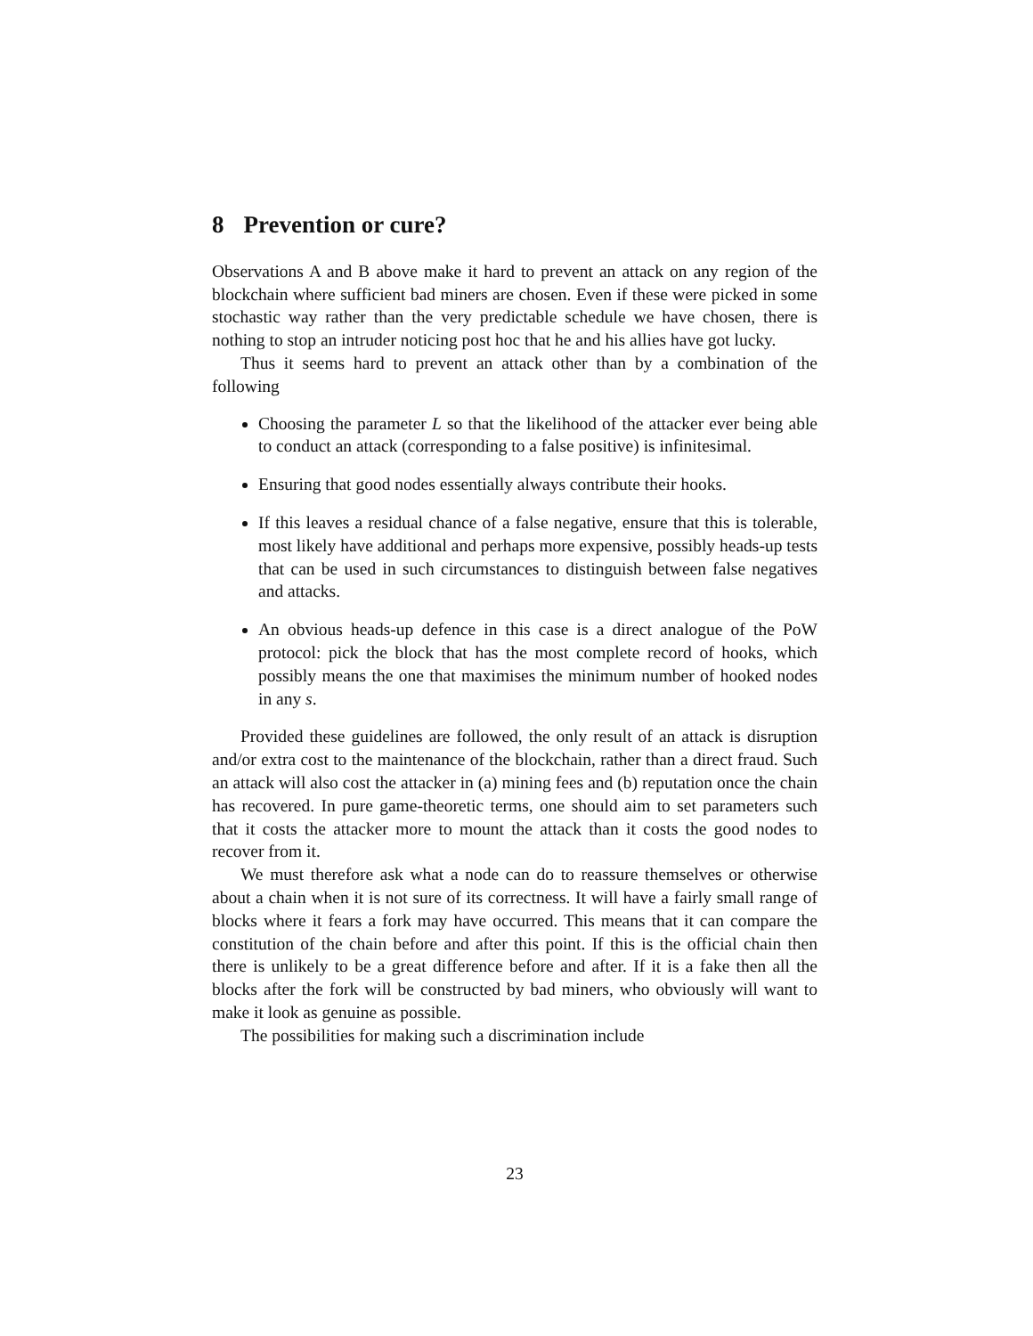8 Prevention or cure?
Observations A and B above make it hard to prevent an attack on any region of the blockchain where sufficient bad miners are chosen. Even if these were picked in some stochastic way rather than the very predictable schedule we have chosen, there is nothing to stop an intruder noticing post hoc that he and his allies have got lucky.
Thus it seems hard to prevent an attack other than by a combination of the following
Choosing the parameter L so that the likelihood of the attacker ever being able to conduct an attack (corresponding to a false positive) is infinitesimal.
Ensuring that good nodes essentially always contribute their hooks.
If this leaves a residual chance of a false negative, ensure that this is tolerable, most likely have additional and perhaps more expensive, possibly heads-up tests that can be used in such circumstances to distinguish between false negatives and attacks.
An obvious heads-up defence in this case is a direct analogue of the PoW protocol: pick the block that has the most complete record of hooks, which possibly means the one that maximises the minimum number of hooked nodes in any s.
Provided these guidelines are followed, the only result of an attack is disruption and/or extra cost to the maintenance of the blockchain, rather than a direct fraud. Such an attack will also cost the attacker in (a) mining fees and (b) reputation once the chain has recovered. In pure game-theoretic terms, one should aim to set parameters such that it costs the attacker more to mount the attack than it costs the good nodes to recover from it.
We must therefore ask what a node can do to reassure themselves or otherwise about a chain when it is not sure of its correctness. It will have a fairly small range of blocks where it fears a fork may have occurred. This means that it can compare the constitution of the chain before and after this point. If this is the official chain then there is unlikely to be a great difference before and after. If it is a fake then all the blocks after the fork will be constructed by bad miners, who obviously will want to make it look as genuine as possible.
The possibilities for making such a discrimination include
23